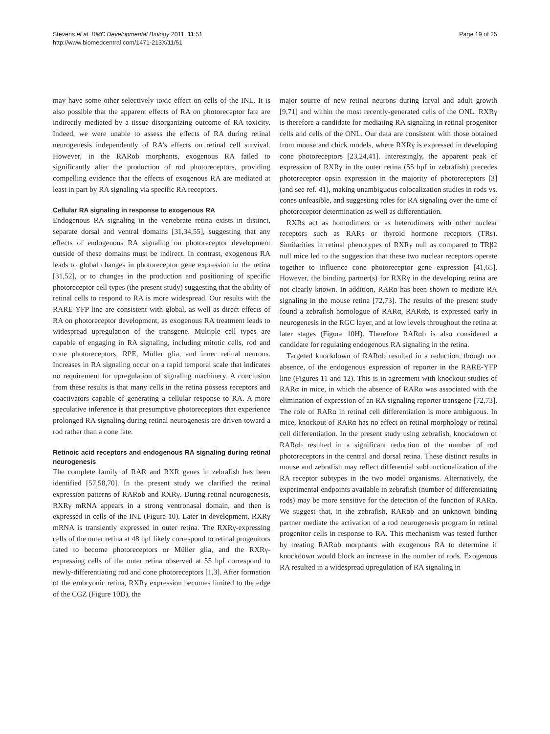Stevens et al. BMC Developmental Biology 2011, 11:51
http://www.biomedcentral.com/1471-213X/11/51
Page 19 of 25
may have some other selectively toxic effect on cells of the INL. It is also possible that the apparent effects of RA on photoreceptor fate are indirectly mediated by a tissue disorganizing outcome of RA toxicity. Indeed, we were unable to assess the effects of RA during retinal neurogenesis independently of RA’s effects on retinal cell survival. However, in the RARαb morphants, exogenous RA failed to significantly alter the production of rod photoreceptors, providing compelling evidence that the effects of exogenous RA are mediated at least in part by RA signaling via specific RA receptors.
Cellular RA signaling in response to exogenous RA
Endogenous RA signaling in the vertebrate retina exists in distinct, separate dorsal and ventral domains [31,34,55], suggesting that any effects of endogenous RA signaling on photoreceptor development outside of these domains must be indirect. In contrast, exogenous RA leads to global changes in photoreceptor gene expression in the retina [31,52], or to changes in the production and positioning of specific photoreceptor cell types (the present study) suggesting that the ability of retinal cells to respond to RA is more widespread. Our results with the RARE-YFP line are consistent with global, as well as direct effects of RA on photoreceptor development, as exogenous RA treatment leads to widespread upregulation of the transgene. Multiple cell types are capable of engaging in RA signaling, including mitotic cells, rod and cone photoreceptors, RPE, Müller glia, and inner retinal neurons. Increases in RA signaling occur on a rapid temporal scale that indicates no requirement for upregulation of signaling machinery. A conclusion from these results is that many cells in the retina possess receptors and coactivators capable of generating a cellular response to RA. A more speculative inference is that presumptive photoreceptors that experience prolonged RA signaling during retinal neurogenesis are driven toward a rod rather than a cone fate.
Retinoic acid receptors and endogenous RA signaling during retinal neurogenesis
The complete family of RAR and RXR genes in zebrafish has been identified [57,58,70]. In the present study we clarified the retinal expression patterns of RARαb and RXRγ. During retinal neurogenesis, RXRγ mRNA appears in a strong ventronasal domain, and then is expressed in cells of the INL (Figure 10). Later in development, RXRγ mRNA is transiently expressed in outer retina. The RXRγ-expressing cells of the outer retina at 48 hpf likely correspond to retinal progenitors fated to become photoreceptors or Müller glia, and the RXRγ-expressing cells of the outer retina observed at 55 hpf correspond to newly-differentiating rod and cone photoreceptors [1,3]. After formation of the embryonic retina, RXRγ expression becomes limited to the edge of the CGZ (Figure 10D), the
major source of new retinal neurons during larval and adult growth [9,71] and within the most recently-generated cells of the ONL. RXRγ is therefore a candidate for mediating RA signaling in retinal progenitor cells and cells of the ONL. Our data are consistent with those obtained from mouse and chick models, where RXRγ is expressed in developing cone photoreceptors [23,24,41]. Interestingly, the apparent peak of expression of RXRγ in the outer retina (55 hpf in zebrafish) precedes photoreceptor opsin expression in the majority of photoreceptors [3] (and see ref. 41), making unambiguous colocalization studies in rods vs. cones unfeasible, and suggesting roles for RA signaling over the time of photoreceptor determination as well as differentiation.
RXRs act as homodimers or as heterodimers with other nuclear receptors such as RARs or thyroid hormone receptors (TRs). Similarities in retinal phenotypes of RXRγ null as compared to TRβ2 null mice led to the suggestion that these two nuclear receptors operate together to influence cone photoreceptor gene expression [41,65]. However, the binding partner(s) for RXRγ in the developing retina are not clearly known. In addition, RARα has been shown to mediate RA signaling in the mouse retina [72,73]. The results of the present study found a zebrafish homologue of RARα, RARαb, is expressed early in neurogenesis in the RGC layer, and at low levels throughout the retina at later stages (Figure 10H). Therefore RARαb is also considered a candidate for regulating endogenous RA signaling in the retina.
Targeted knockdown of RARαb resulted in a reduction, though not absence, of the endogenous expression of reporter in the RARE-YFP line (Figures 11 and 12). This is in agreement with knockout studies of RARα in mice, in which the absence of RARα was associated with the elimination of expression of an RA signaling reporter transgene [72,73]. The role of RARα in retinal cell differentiation is more ambiguous. In mice, knockout of RARα has no effect on retinal morphology or retinal cell differentiation. In the present study using zebrafish, knockdown of RARαb resulted in a significant reduction of the number of rod photoreceptors in the central and dorsal retina. These distinct results in mouse and zebrafish may reflect differential subfunctionalization of the RA receptor subtypes in the two model organisms. Alternatively, the experimental endpoints available in zebrafish (number of differentiating rods) may be more sensitive for the detection of the function of RARα. We suggest that, in the zebrafish, RARαb and an unknown binding partner mediate the activation of a rod neurogenesis program in retinal progenitor cells in response to RA. This mechanism was tested further by treating RARαb morphants with exogenous RA to determine if knockdown would block an increase in the number of rods. Exogenous RA resulted in a widespread upregulation of RA signaling in